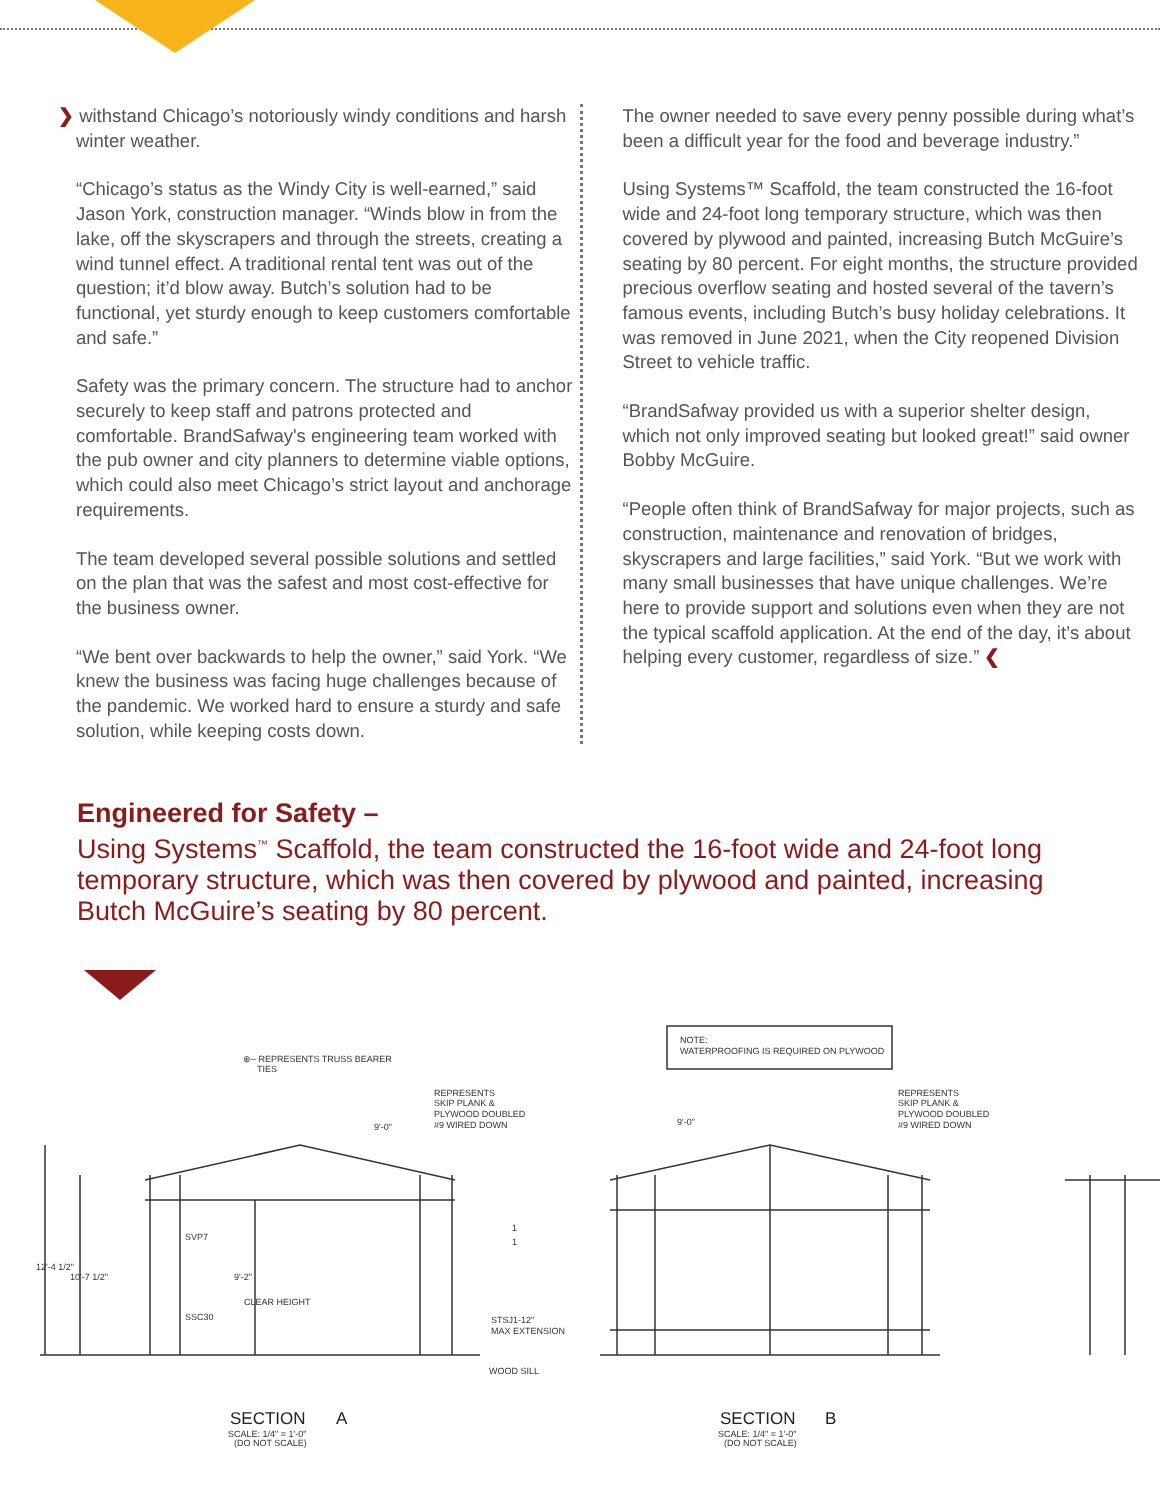❯ withstand Chicago’s notoriously windy conditions and harsh winter weather.
“Chicago’s status as the Windy City is well-earned,” said Jason York, construction manager. “Winds blow in from the lake, off the skyscrapers and through the streets, creating a wind tunnel effect. A traditional rental tent was out of the question; it’d blow away. Butch’s solution had to be functional, yet sturdy enough to keep customers comfortable and safe.”
Safety was the primary concern. The structure had to anchor securely to keep staff and patrons protected and comfortable. BrandSafway's engineering team worked with the pub owner and city planners to determine viable options, which could also meet Chicago’s strict layout and anchorage requirements.
The team developed several possible solutions and settled on the plan that was the safest and most cost-effective for the business owner.
“We bent over backwards to help the owner,” said York. “We knew the business was facing huge challenges because of the pandemic. We worked hard to ensure a sturdy and safe solution, while keeping costs down.
The owner needed to save every penny possible during what’s been a difficult year for the food and beverage industry.”
Using Systems™ Scaffold, the team constructed the 16-foot wide and 24-foot long temporary structure, which was then covered by plywood and painted, increasing Butch McGuire’s seating by 80 percent. For eight months, the structure provided precious overflow seating and hosted several of the tavern’s famous events, including Butch’s busy holiday celebrations. It was removed in June 2021, when the City reopened Division Street to vehicle traffic.
“BrandSafway provided us with a superior shelter design, which not only improved seating but looked great!” said owner Bobby McGuire.
“People often think of BrandSafway for major projects, such as construction, maintenance and renovation of bridges, skyscrapers and large facilities,” said York. “But we work with many small businesses that have unique challenges. We’re here to provide support and solutions even when they are not the typical scaffold application. At the end of the day, it’s about helping every customer, regardless of size.” ❮
Engineered for Safety –
Using Systems<sup>™</sup> Scaffold, the team constructed the 16-foot wide and 24-foot long temporary structure, which was then covered by plywood and painted, increasing Butch McGuire’s seating by 80 percent.
⊕– REPRESENTS TRUSS BEARER
TIES
NOTE:
WATERPROOFING IS REQUIRED ON PLYWOOD
REPRESENTS
SKIP PLANK &
PLYWOOD DOUBLED
#9 WIRED DOWN
REPRESENTS
SKIP PLANK &
PLYWOOD DOUBLED
#9 WIRED DOWN
9'-0"
9'-0"
12'-4 1/2"
10'-7 1/2"
SVP7
SSC30
9'-2"
CLEAR HEIGHT
1
1
STSJ1-12"
MAX EXTENSION
WOOD SILL
SECTION
A
SCALE: 1/4" = 1'-0"
(DO NOT SCALE)
SECTION
B
SCALE: 1/4" = 1'-0"
(DO NOT SCALE)